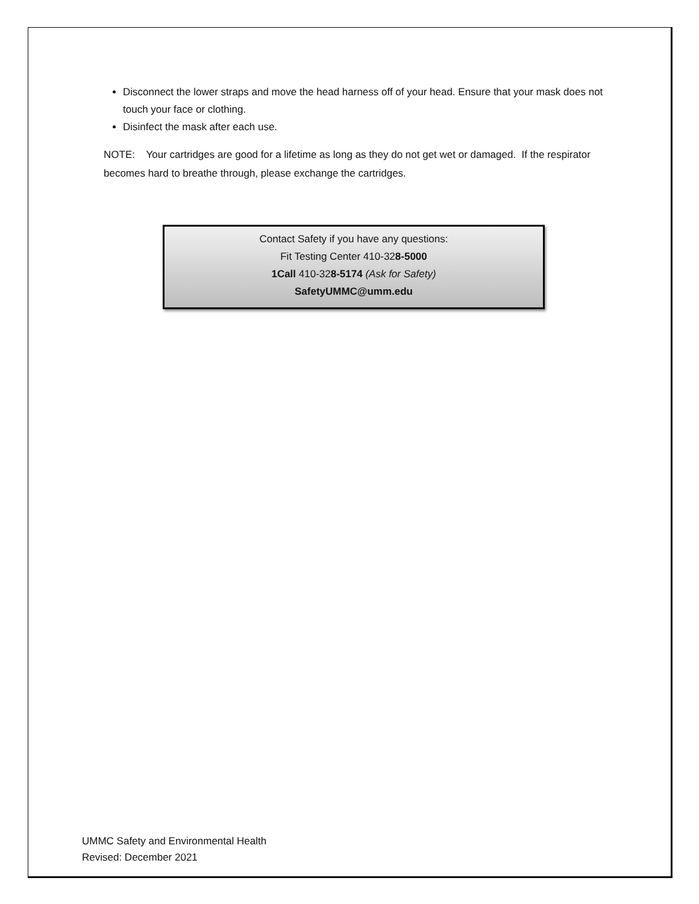Disconnect the lower straps and move the head harness off of your head. Ensure that your mask does not touch your face or clothing.
Disinfect the mask after each use.
NOTE: Your cartridges are good for a lifetime as long as they do not get wet or damaged. If the respirator becomes hard to breathe through, please exchange the cartridges.
Contact Safety if you have any questions:
Fit Testing Center 410-328-5000
1Call 410-328-5174 (Ask for Safety)
SafetyUMMC@umm.edu
UMMC Safety and Environmental Health
Revised: December 2021